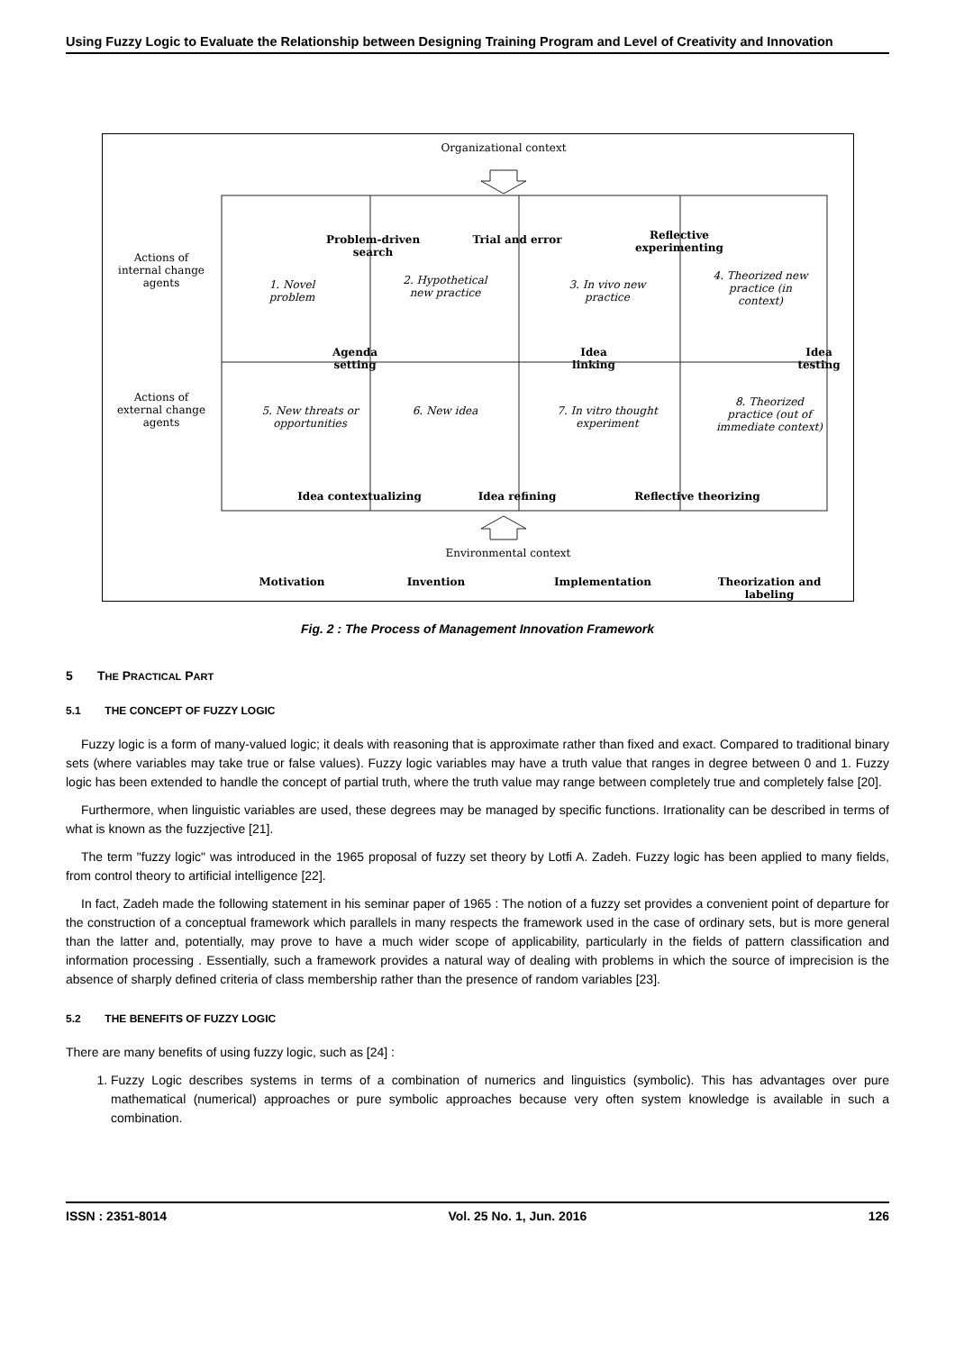Using Fuzzy Logic to Evaluate the Relationship between Designing Training Program and Level of Creativity and Innovation
Organizational context
Actions of internal change agents
Actions of external change agents
Problem-driven search
Trial and error
Reflective experimenting
1. Novel problem
2. Hypothetical new practice
3. In vivo new practice
4. Theorized new practice (in context)
Agenda setting
Idea linking
Idea testing
5. New threats or opportunities
6. New idea
7. In vitro thought experiment
8. Theorized practice (out of immediate context)
Idea contextualizing Idea refining Reflective theorizing
Environmental context
Motivation Invention Implementation
Theorization and labeling
Fig. 2 : The Process of Management Innovation Framework
5 THE PRACTICAL PART
5.1 THE CONCEPT OF FUZZY LOGIC
Fuzzy logic is a form of many-valued logic; it deals with reasoning that is approximate rather than fixed and exact. Compared to traditional binary sets (where variables may take true or false values). Fuzzy logic variables may have a truth value that ranges in degree between 0 and 1. Fuzzy logic has been extended to handle the concept of partial truth, where the truth value may range between completely true and completely false [20].
Furthermore, when linguistic variables are used, these degrees may be managed by specific functions. Irrationality can be described in terms of what is known as the fuzzjective [21].
The term "fuzzy logic" was introduced in the 1965 proposal of fuzzy set theory by Lotfi A. Zadeh. Fuzzy logic has been applied to many fields, from control theory to artificial intelligence [22].
In fact, Zadeh made the following statement in his seminar paper of 1965 : The notion of a fuzzy set provides a convenient point of departure for the construction of a conceptual framework which parallels in many respects the framework used in the case of ordinary sets, but is more general than the latter and, potentially, may prove to have a much wider scope of applicability, particularly in the fields of pattern classification and information processing . Essentially, such a framework provides a natural way of dealing with problems in which the source of imprecision is the absence of sharply defined criteria of class membership rather than the presence of random variables [23].
5.2 THE BENEFITS OF FUZZY LOGIC
There are many benefits of using fuzzy logic, such as [24] :
1. Fuzzy Logic describes systems in terms of a combination of numerics and linguistics (symbolic). This has advantages over pure mathematical (numerical) approaches or pure symbolic approaches because very often system knowledge is available in such a combination.
ISSN : 2351-8014 Vol. 25 No. 1, Jun. 2016 126